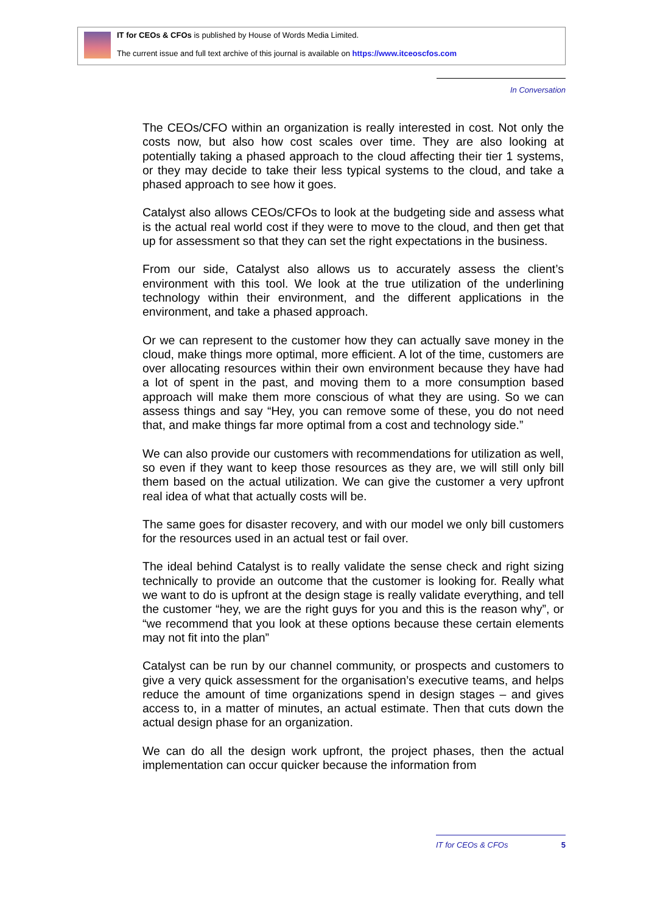IT for CEOs & CFOs is published by House of Words Media Limited.
The current issue and full text archive of this journal is available on https://www.itceoscfos.com
In Conversation
The CEOs/CFO within an organization is really interested in cost. Not only the costs now, but also how cost scales over time. They are also looking at potentially taking a phased approach to the cloud affecting their tier 1 systems, or they may decide to take their less typical systems to the cloud, and take a phased approach to see how it goes.
Catalyst also allows CEOs/CFOs to look at the budgeting side and assess what is the actual real world cost if they were to move to the cloud, and then get that up for assessment so that they can set the right expectations in the business.
From our side, Catalyst also allows us to accurately assess the client’s environment with this tool. We look at the true utilization of the underlining technology within their environment, and the different applications in the environment, and take a phased approach.
Or we can represent to the customer how they can actually save money in the cloud, make things more optimal, more efficient. A lot of the time, customers are over allocating resources within their own environment because they have had a lot of spent in the past, and moving them to a more consumption based approach will make them more conscious of what they are using. So we can assess things and say “Hey, you can remove some of these, you do not need that, and make things far more optimal from a cost and technology side.”
We can also provide our customers with recommendations for utilization as well, so even if they want to keep those resources as they are, we will still only bill them based on the actual utilization. We can give the customer a very upfront real idea of what that actually costs will be.
The same goes for disaster recovery, and with our model we only bill customers for the resources used in an actual test or fail over.
The ideal behind Catalyst is to really validate the sense check and right sizing technically to provide an outcome that the customer is looking for. Really what we want to do is upfront at the design stage is really validate everything, and tell the customer “hey, we are the right guys for you and this is the reason why”, or “we recommend that you look at these options because these certain elements may not fit into the plan”
Catalyst can be run by our channel community, or prospects and customers to give a very quick assessment for the organisation’s executive teams, and helps reduce the amount of time organizations spend in design stages – and gives access to, in a matter of minutes, an actual estimate. Then that cuts down the actual design phase for an organization.
We can do all the design work upfront, the project phases, then the actual implementation can occur quicker because the information from
IT for CEOs & CFOs 5